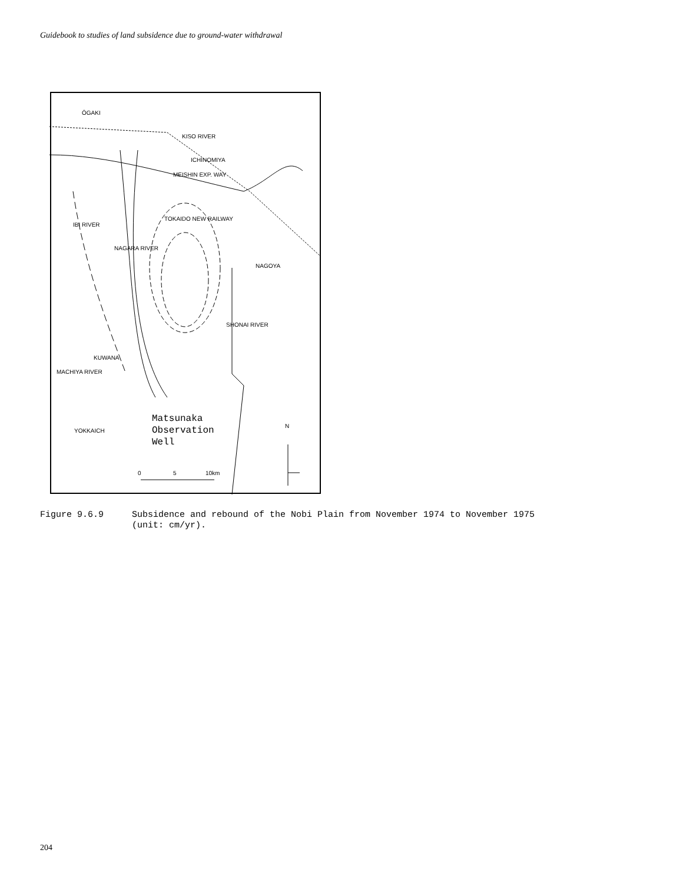Guidebook to studies of land subsidence due to ground-water withdrawal
ŌGAKI
ICHINOMIYA
MEISHIN EXP. WAY
KUWANA
MACHIYA RIVER
YOKKAICH
KISO RIVER
TOKAIDO NEW RAILWAY
NAGARA RIVER
IBI RIVER
SHONAI RIVER
NAGOYA
N
0
5
10km
Matsunaka
Observation
Well
Figure 9.6.9 Subsidence and rebound of the Nobi Plain from November 1974 to November 1975
(unit: cm/yr).
204